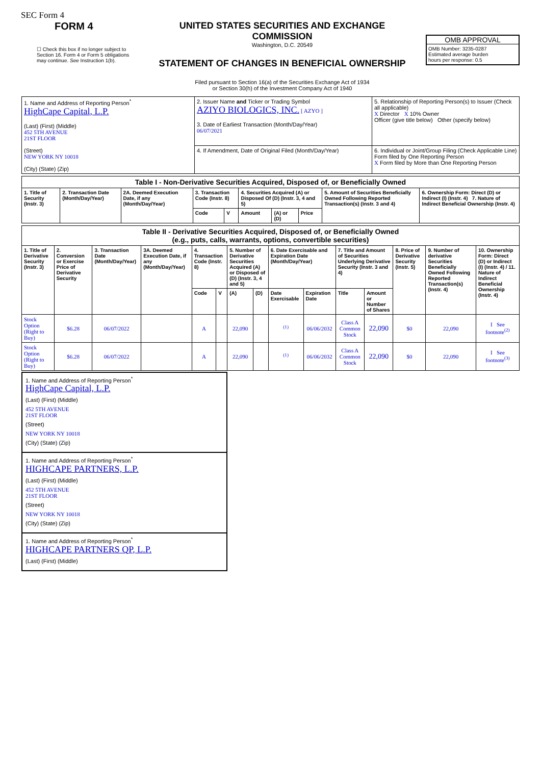SEC Form 4
FORM 4
☐ Check this box if no longer subject to Section 16. Form 4 or Form 5 obligations may continue. See Instruction 1(b).
UNITED STATES SECURITIES AND EXCHANGE COMMISSION
Washington, D.C. 20549
STATEMENT OF CHANGES IN BENEFICIAL OWNERSHIP
Filed pursuant to Section 16(a) of the Securities Exchange Act of 1934
or Section 30(h) of the Investment Company Act of 1940
OMB APPROVAL
OMB Number: 3235-0287
Estimated average burden
hours per response: 0.5
| 1. Name and Address of Reporting Person<sup>*</sup> HighCape Capital, L.P. (Last) (First) (Middle) 452 5TH AVENUE 21ST FLOOR (Street) NEW YORK NY 10018 (City) (State) (Zip) | 2. Issuer Name and Ticker or Trading Symbol AZIYO BIOLOGICS, INC. [ AZYO ] 3. Date of Earliest Transaction (Month/Day/Year) 06/07/2021 | 5. Relationship of Reporting Person(s) to Issuer (Check all applicable) X Director X 10% Owner Officer (give title below) Other (specify below) |
| | 4. If Amendment, Date of Original Filed (Month/Day/Year) | 6. Individual or Joint/Group Filing (Check Applicable Line) Form filed by One Reporting Person X Form filed by More than One Reporting Person |
| Table I - Non-Derivative Securities Acquired, Disposed of, or Beneficially Owned | | | | | | | | | |
| --- | --- | --- | --- | --- | --- | --- | --- | --- | --- |
| 1. Title of Security (Instr. 3) | 2. Transaction Date (Month/Day/Year) | 2A. Deemed Execution Date, if any (Month/Day/Year) | 3. Transaction Code (Instr. 8) | | 4. Securities Acquired (A) or Disposed Of (D) (Instr. 3, 4 and 5) | | | 5. Amount of Securities Beneficially Owned Following Reported Transaction(s) (Instr. 3 and 4) | 6. Ownership Form: Direct (D) or Indirect (I) (Instr. 4) 7. Nature of Indirect Beneficial Ownership (Instr. 4) |
| | | | Code | V | Amount | (A) or (D) | Price | | |
| Table II - Derivative Securities Acquired, Disposed of, or Beneficially Owned (e.g., puts, calls, warrants, options, convertible securities) | | | | | | | | | | | | | | |
| --- | --- | --- | --- | --- | --- | --- | --- | --- | --- | --- | --- | --- | --- | --- |
| 1. Title of Derivative Security (Instr. 3) | 2. Conversion or Exercise Price of Derivative Security | 3. Transaction Date (Month/Day/Year) | 3A. Deemed Execution Date, if any (Month/Day/Year) | 4. Transaction Code (Instr. 8) | | 5. Number of Derivative Securities Acquired (A) or Disposed of (D) (Instr. 3, 4 and 5) | | 6. Date Exercisable and Expiration Date (Month/Day/Year) | | 7. Title and Amount of Securities Underlying Derivative Security (Instr. 3 and 4) | | 8. Price of Derivative Security (Instr. 5) | 9. Number of derivative Securities Beneficially Owned Following Reported Transaction(s) (Instr. 4) | 10. Ownership Form: Direct (D) or Indirect (I) (Instr. 4) / 11. Nature of Indirect Beneficial Ownership (Instr. 4) |
| | | | | Code | V | (A) | (D) | Date Exercisable | Expiration Date | Title | Amount or Number of Shares | | | |
| Stock Option (Right to Buy) | $6.28 | 06/07/2022 | | A | | 22,090 | | <sup>(1)</sup> | 06/06/2032 | Class A Common Stock | 22,090 | $0 | 22,090 | I See footnote<sup>(2)</sup> |
| Stock Option (Right to Buy) | $6.28 | 06/07/2022 | | A | | 22,090 | | <sup>(1)</sup> | 06/06/2032 | Class A Common Stock | 22,090 | $0 | 22,090 | I See footnote<sup>(3)</sup> |
1. Name and Address of Reporting Person<sup>*</sup>
HighCape Capital, L.P.
(Last) (First) (Middle)
452 5TH AVENUE
21ST FLOOR
(Street)
NEW YORK NY 10018
(City) (State) (Zip)
1. Name and Address of Reporting Person<sup>*</sup>
HIGHCAPE PARTNERS, L.P.
(Last) (First) (Middle)
452 5TH AVENUE
21ST FLOOR
(Street)
NEW YORK NY 10018
(City) (State) (Zip)
1. Name and Address of Reporting Person<sup>*</sup>
HIGHCAPE PARTNERS QP, L.P.
(Last) (First) (Middle)